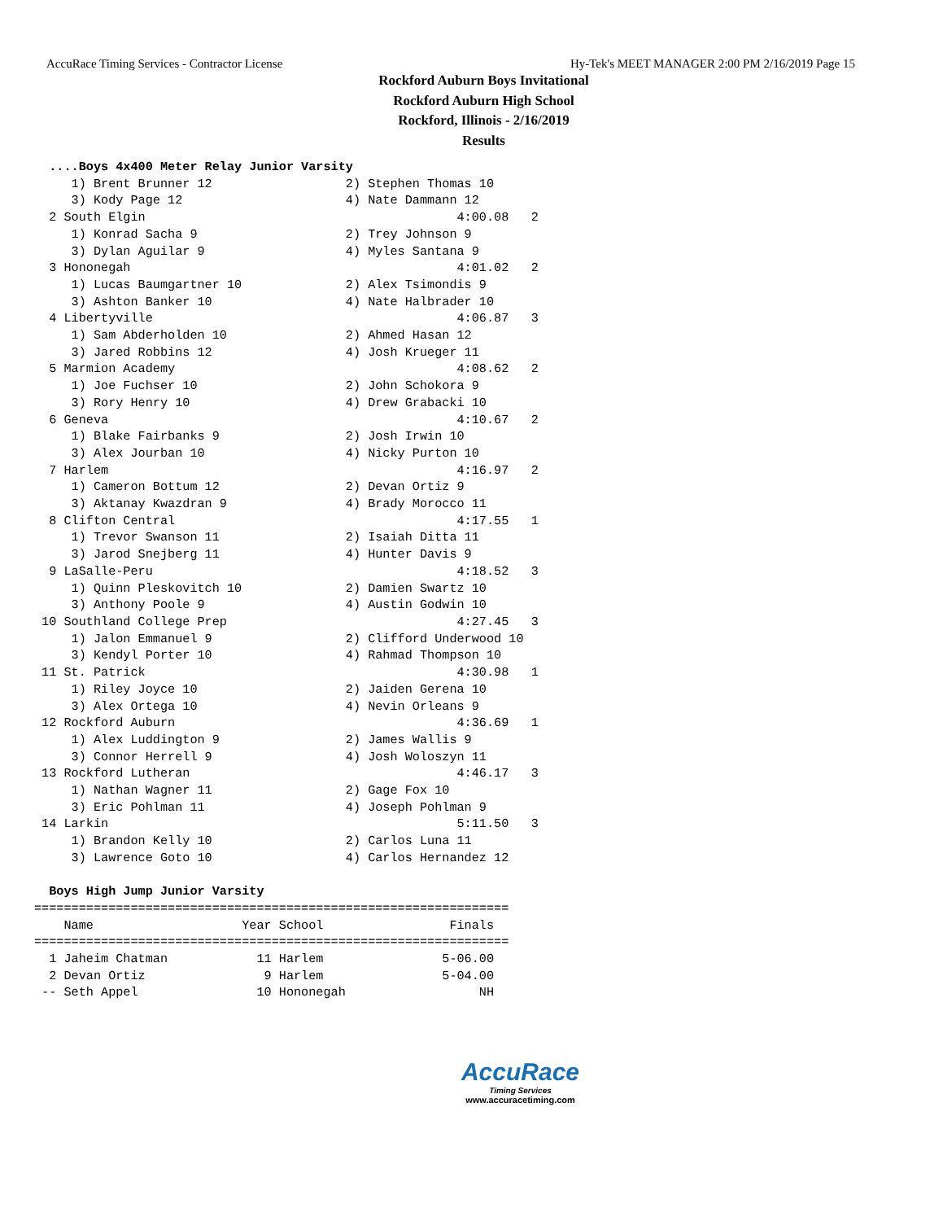AccuRace Timing Services - Contractor License Hy-Tek's MEET MANAGER 2:00 PM 2/16/2019 Page 15
Rockford Auburn Boys Invitational
Rockford Auburn High School
Rockford, Illinois - 2/16/2019
Results
  ....Boys 4x400 Meter Relay Junior Varsity
     1) Brent Brunner 12                  2) Stephen Thomas 10
     3) Kody Page 12                      4) Nate Dammann 12
  2 South Elgin                                          4:00.08   2
     1) Konrad Sacha 9                    2) Trey Johnson 9
     3) Dylan Aguilar 9                   4) Myles Santana 9
  3 Hononegah                                            4:01.02   2
     1) Lucas Baumgartner 10              2) Alex Tsimondis 9
     3) Ashton Banker 10                  4) Nate Halbrader 10
  4 Libertyville                                         4:06.87   3
     1) Sam Abderholden 10                2) Ahmed Hasan 12
     3) Jared Robbins 12                  4) Josh Krueger 11
  5 Marmion Academy                                      4:08.62   2
     1) Joe Fuchser 10                    2) John Schokora 9
     3) Rory Henry 10                     4) Drew Grabacki 10
  6 Geneva                                               4:10.67   2
     1) Blake Fairbanks 9                 2) Josh Irwin 10
     3) Alex Jourban 10                   4) Nicky Purton 10
  7 Harlem                                               4:16.97   2
     1) Cameron Bottum 12                 2) Devan Ortiz 9
     3) Aktanay Kwazdran 9                4) Brady Morocco 11
  8 Clifton Central                                      4:17.55   1
     1) Trevor Swanson 11                 2) Isaiah Ditta 11
     3) Jarod Snejberg 11                 4) Hunter Davis 9
  9 LaSalle-Peru                                         4:18.52   3
     1) Quinn Pleskovitch 10              2) Damien Swartz 10
     3) Anthony Poole 9                   4) Austin Godwin 10
 10 Southland College Prep                               4:27.45   3
     1) Jalon Emmanuel 9                  2) Clifford Underwood 10
     3) Kendyl Porter 10                  4) Rahmad Thompson 10
 11 St. Patrick                                          4:30.98   1
     1) Riley Joyce 10                    2) Jaiden Gerena 10
     3) Alex Ortega 10                    4) Nevin Orleans 9
 12 Rockford Auburn                                      4:36.69   1
     1) Alex Luddington 9                 2) James Wallis 9
     3) Connor Herrell 9                  4) Josh Woloszyn 11
 13 Rockford Lutheran                                    4:46.17   3
     1) Nathan Wagner 11                  2) Gage Fox 10
     3) Eric Pohlman 11                   4) Joseph Pohlman 9
 14 Larkin                                               5:11.50   3
     1) Brandon Kelly 10                  2) Carlos Luna 11
     3) Lawrence Goto 10                  4) Carlos Hernandez 12

  Boys High Jump Junior Varsity
================================================================
    Name                    Year School                 Finals
================================================================
  1 Jaheim Chatman            11 Harlem                5-06.00
  2 Devan Ortiz                9 Harlem                5-04.00
 -- Seth Appel                10 Hononegah                  NH
AccuRace
Timing Services
www.accuracetiming.com